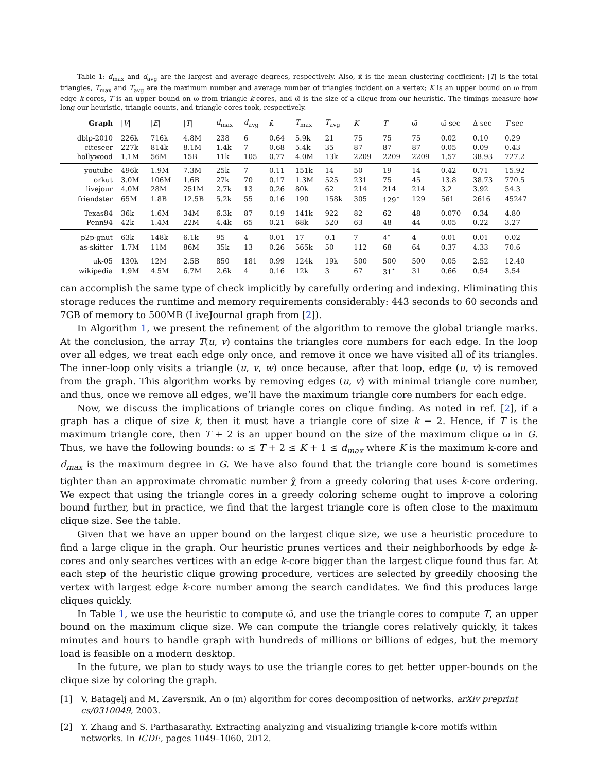Table 1: d<sub>max</sub> and d<sub>avg</sub> are the largest and average degrees, respectively. Also, κ̄ is the mean clustering coefficient; |T| is the total triangles, T<sub>max</sub> and T<sub>avg</sub> are the maximum number and average number of triangles incident on a vertex; K is an upper bound on ω from edge k-cores, T is an upper bound on ω from triangle k-cores, and ω̃ is the size of a clique from our heuristic. The timings measure how long our heuristic, triangle counts, and triangle cores took, respectively.
| Graph | / V / | / E / | / T / | d<sub>max</sub> | d<sub>avg</sub> | κ̄ | T<sub>max</sub> | T<sub>avg</sub> | K | T | ω̃ | ω̃ sec | Δ sec | T sec |
| --- | --- | --- | --- | --- | --- | --- | --- | --- | --- | --- | --- | --- | --- | --- |
| dblp-2010 | 226k | 716k | 4.8M | 238 | 6 | 0.64 | 5.9k | 21 | 75 | 75 | 75 | 0.02 | 0.10 | 0.29 |
| citeseer | 227k | 814k | 8.1M | 1.4k | 7 | 0.68 | 5.4k | 35 | 87 | 87 | 87 | 0.05 | 0.09 | 0.43 |
| hollywood | 1.1M | 56M | 15B | 11k | 105 | 0.77 | 4.0M | 13k | 2209 | 2209 | 2209 | 1.57 | 38.93 | 727.2 |
| youtube | 496k | 1.9M | 7.3M | 25k | 7 | 0.11 | 151k | 14 | 50 | 19 | 14 | 0.42 | 0.71 | 15.92 |
| orkut | 3.0M | 106M | 1.6B | 27k | 70 | 0.17 | 1.3M | 525 | 231 | 75 | 45 | 13.8 | 38.73 | 770.5 |
| livejour | 4.0M | 28M | 251M | 2.7k | 13 | 0.26 | 80k | 62 | 214 | 214 | 214 | 3.2 | 3.92 | 54.3 |
| friendster | 65M | 1.8B | 12.5B | 5.2k | 55 | 0.16 | 190 | 158k | 305 | 129<sup>⋆</sup> | 129 | 561 | 2616 | 45247 |
| Texas84 | 36k | 1.6M | 34M | 6.3k | 87 | 0.19 | 141k | 922 | 82 | 62 | 48 | 0.070 | 0.34 | 4.80 |
| Penn94 | 42k | 1.4M | 22M | 4.4k | 65 | 0.21 | 68k | 520 | 63 | 48 | 44 | 0.05 | 0.22 | 3.27 |
| p2p-gnut | 63k | 148k | 6.1k | 95 | 4 | 0.01 | 17 | 0.1 | 7 | 4<sup>⋆</sup> | 4 | 0.01 | 0.01 | 0.02 |
| as-skitter | 1.7M | 11M | 86M | 35k | 13 | 0.26 | 565k | 50 | 112 | 68 | 64 | 0.37 | 4.33 | 70.6 |
| uk-05 | 130k | 12M | 2.5B | 850 | 181 | 0.99 | 124k | 19k | 500 | 500 | 500 | 0.05 | 2.52 | 12.40 |
| wikipedia | 1.9M | 4.5M | 6.7M | 2.6k | 4 | 0.16 | 12k | 3 | 67 | 31<sup>⋆</sup> | 31 | 0.66 | 0.54 | 3.54 |
can accomplish the same type of check implicitly by carefully ordering and indexing. Eliminating this storage reduces the runtime and memory requirements considerably: 443 seconds to 60 seconds and 7GB of memory to 500MB (LiveJournal graph from [2]).
In Algorithm 1, we present the refinement of the algorithm to remove the global triangle marks. At the conclusion, the array T(u, v) contains the triangles core numbers for each edge. In the loop over all edges, we treat each edge only once, and remove it once we have visited all of its triangles. The inner-loop only visits a triangle (u, v, w) once because, after that loop, edge (u, v) is removed from the graph. This algorithm works by removing edges (u, v) with minimal triangle core number, and thus, once we remove all edges, we’ll have the maximum triangle core numbers for each edge.
Now, we discuss the implications of triangle cores on clique finding. As noted in ref. [2], if a graph has a clique of size k, then it must have a triangle core of size k − 2. Hence, if T is the maximum triangle core, then T + 2 is an upper bound on the size of the maximum clique ω in G. Thus, we have the following bounds: ω ≤ T + 2 ≤ K + 1 ≤ d<sub>max</sub> where K is the maximum k-core and d<sub>max</sub> is the maximum degree in G. We have also found that the triangle core bound is sometimes tighter than an approximate chromatic number χ̃ from a greedy coloring that uses k-core ordering. We expect that using the triangle cores in a greedy coloring scheme ought to improve a coloring bound further, but in practice, we find that the largest triangle core is often close to the maximum clique size. See the table.
Given that we have an upper bound on the largest clique size, we use a heuristic procedure to find a large clique in the graph. Our heuristic prunes vertices and their neighborhoods by edge k-cores and only searches vertices with an edge k-core bigger than the largest clique found thus far. At each step of the heuristic clique growing procedure, vertices are selected by greedily choosing the vertex with largest edge k-core number among the search candidates. We find this produces large cliques quickly.
In Table 1, we use the heuristic to compute ω̃, and use the triangle cores to compute T, an upper bound on the maximum clique size. We can compute the triangle cores relatively quickly, it takes minutes and hours to handle graph with hundreds of millions or billions of edges, but the memory load is feasible on a modern desktop.
In the future, we plan to study ways to use the triangle cores to get better upper-bounds on the clique size by coloring the graph.
[1] V. Batagelj and M. Zaversnik. An o (m) algorithm for cores decomposition of networks. arXiv preprint cs/0310049, 2003.
[2] Y. Zhang and S. Parthasarathy. Extracting analyzing and visualizing triangle k-core motifs within networks. In ICDE, pages 1049–1060, 2012.